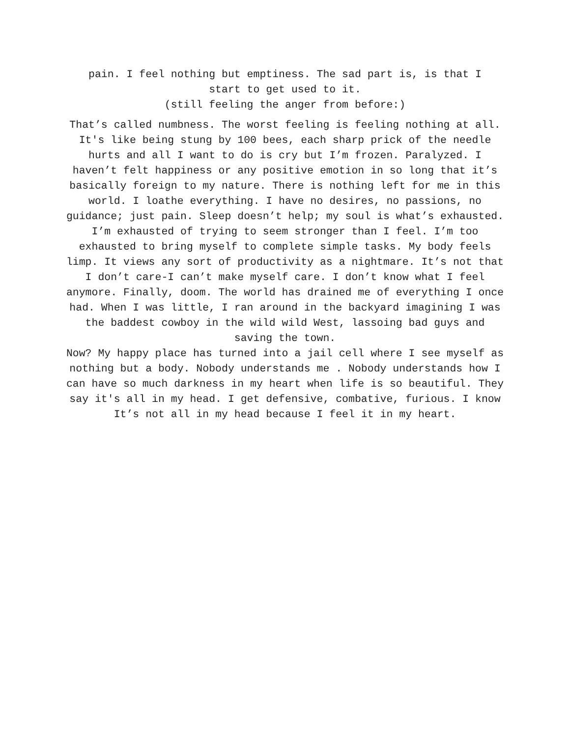pain. I feel nothing but emptiness. The sad part is, is that I
start to get used to it.
(still feeling the anger from before:)
That’s called numbness. The worst feeling is feeling nothing at all. It's like being stung by 100 bees, each sharp prick of the needle hurts and all I want to do is cry but I’m frozen. Paralyzed. I haven’t felt happiness or any positive emotion in so long that it’s basically foreign to my nature. There is nothing left for me in this world. I loathe everything. I have no desires, no passions, no guidance; just pain. Sleep doesn’t help; my soul is what’s exhausted. I’m exhausted of trying to seem stronger than I feel. I’m too exhausted to bring myself to complete simple tasks. My body feels limp. It views any sort of productivity as a nightmare. It’s not that I don’t care-I can’t make myself care. I don’t know what I feel anymore. Finally, doom. The world has drained me of everything I once had. When I was little, I ran around in the backyard imagining I was the baddest cowboy in the wild wild West, lassoing bad guys and saving the town.
Now? My happy place has turned into a jail cell where I see myself as nothing but a body. Nobody understands me . Nobody understands how I can have so much darkness in my heart when life is so beautiful. They say it's all in my head. I get defensive, combative, furious. I know It’s not all in my head because I feel it in my heart.